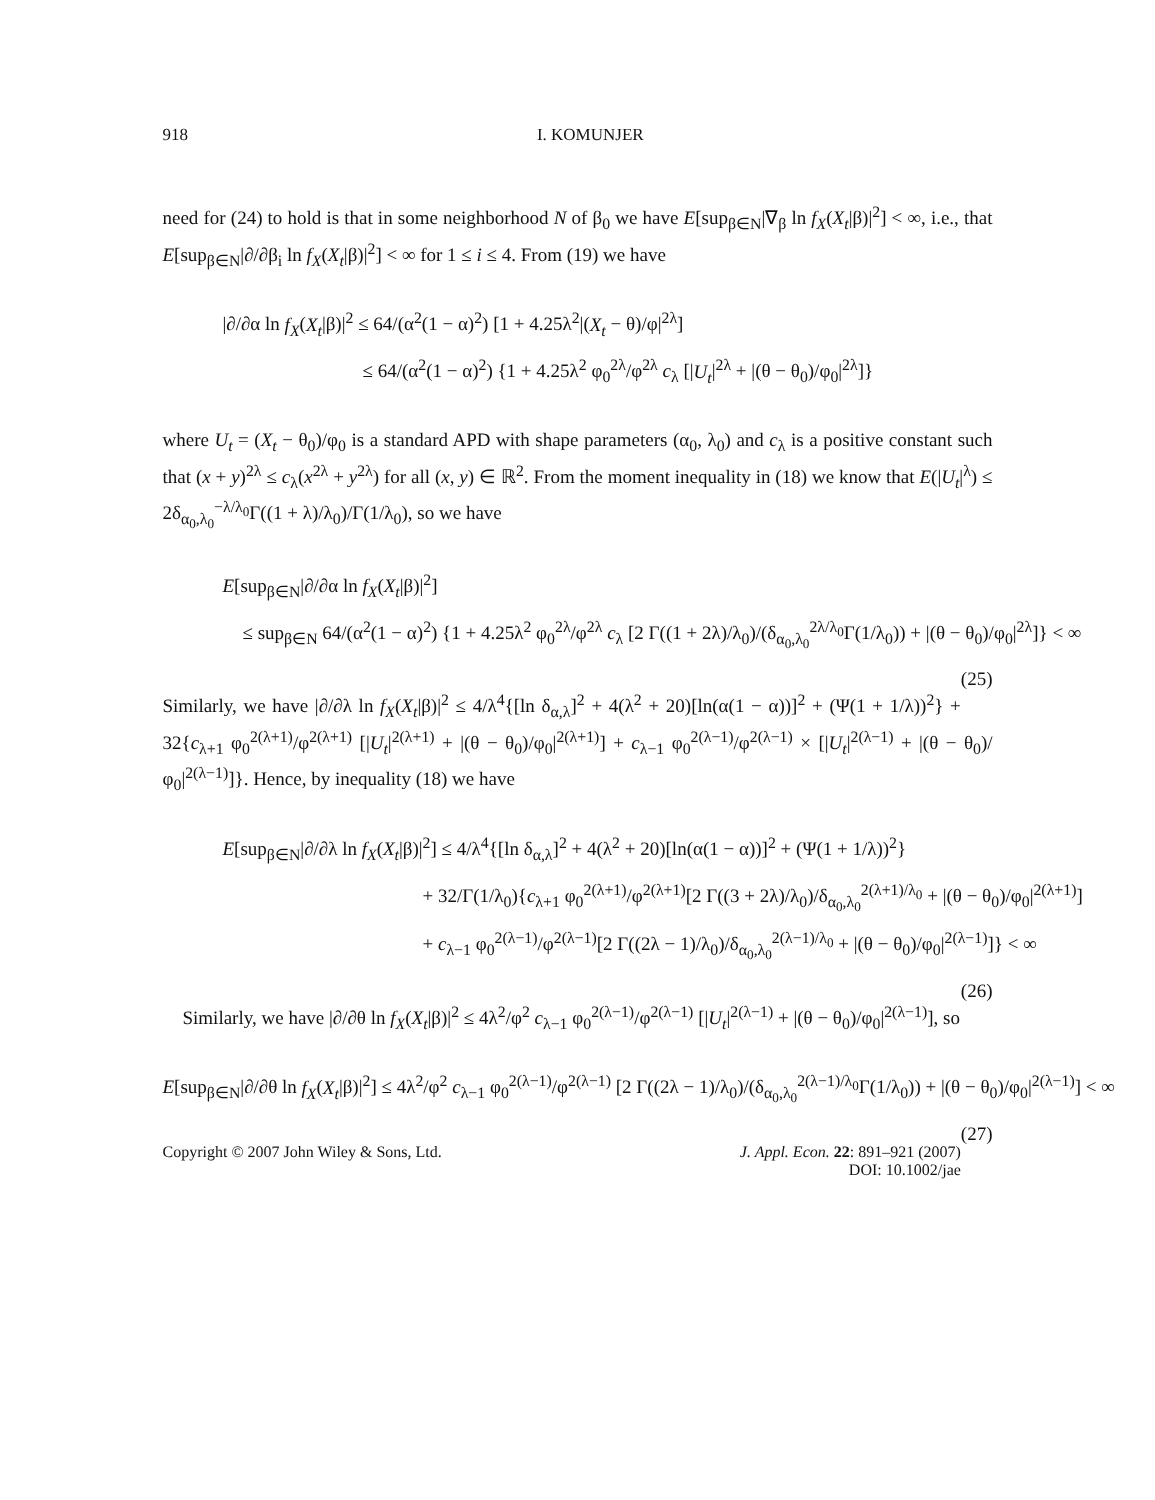918 I. KOMUNJER
need for (24) to hold is that in some neighborhood N of β<sub>0</sub> we have E[sup<sub>β∈N</sub>|∇<sub>β</sub> ln f<sub>X</sub>(X<sub>t</sub>|β)|<sup>2</sup>] < ∞, i.e., that E[sup<sub>β∈N</sub>|∂/∂β<sub>i</sub> ln f<sub>X</sub>(X<sub>t</sub>|β)|<sup>2</sup>] < ∞ for 1 ≤ i ≤ 4. From (19) we have
|∂/∂α ln f<sub>X</sub>(X<sub>t</sub>|β)|<sup>2</sup> ≤ 64/(α<sup>2</sup>(1 − α)<sup>2</sup>) [1 + 4.25λ<sup>2</sup>|(X<sub>t</sub> − θ)/φ|<sup>2λ</sup>]
≤ 64/(α<sup>2</sup>(1 − α)<sup>2</sup>) {1 + 4.25λ<sup>2</sup> φ<sub>0</sub><sup>2λ</sup>/φ<sup>2λ</sup> c<sub>λ</sub> [|U<sub>t</sub>|<sup>2λ</sup> + |(θ − θ<sub>0</sub>)/φ<sub>0</sub>|<sup>2λ</sup>]}
where U<sub>t</sub> = (X<sub>t</sub> − θ<sub>0</sub>)/φ<sub>0</sub> is a standard APD with shape parameters (α<sub>0</sub>, λ<sub>0</sub>) and c<sub>λ</sub> is a positive constant such that (x + y)<sup>2λ</sup> ≤ c<sub>λ</sub>(x<sup>2λ</sup> + y<sup>2λ</sup>) for all (x, y) ∈ ℝ<sup>2</sup>. From the moment inequality in (18) we know that E(|U<sub>t</sub>|<sup>λ</sup>) ≤ 2δ<sub>α<sub>0</sub>,λ<sub>0</sub></sub><sup>−λ/λ<sub>0</sub></sup>Γ((1 + λ)/λ<sub>0</sub>)/Γ(1/λ<sub>0</sub>), so we have
E[sup<sub>β∈N</sub>|∂/∂α ln f<sub>X</sub>(X<sub>t</sub>|β)|<sup>2</sup>]
≤ sup<sub>β∈N</sub> 64/(α<sup>2</sup>(1 − α)<sup>2</sup>) {1 + 4.25λ<sup>2</sup> φ<sub>0</sub><sup>2λ</sup>/φ<sup>2λ</sup> c<sub>λ</sub> [2 Γ((1 + 2λ)/λ<sub>0</sub>)/(δ<sub>α<sub>0</sub>,λ<sub>0</sub></sub><sup>2λ/λ<sub>0</sub></sup>Γ(1/λ<sub>0</sub>)) + |(θ − θ<sub>0</sub>)/φ<sub>0</sub>|<sup>2λ</sup>]} < ∞ (25)
Similarly, we have |∂/∂λ ln f<sub>X</sub>(X<sub>t</sub>|β)|<sup>2</sup> ≤ 4/λ<sup>4</sup>{[ln δ<sub>α,λ</sub>]<sup>2</sup> + 4(λ<sup>2</sup> + 20)[ln(α(1 − α))]<sup>2</sup> + (Ψ(1 + 1/λ))<sup>2</sup>} + 32{c<sub>λ+1</sub> φ<sub>0</sub><sup>2(λ+1)</sup>/φ<sup>2(λ+1)</sup> [|U<sub>t</sub>|<sup>2(λ+1)</sup> + |(θ − θ<sub>0</sub>)/φ<sub>0</sub>|<sup>2(λ+1)</sup>] + c<sub>λ−1</sub> φ<sub>0</sub><sup>2(λ−1)</sup>/φ<sup>2(λ−1)</sup> × [|U<sub>t</sub>|<sup>2(λ−1)</sup> + |(θ − θ<sub>0</sub>)/φ<sub>0</sub>|<sup>2(λ−1)</sup>]}. Hence, by inequality (18) we have
E[sup<sub>β∈N</sub>|∂/∂λ ln f<sub>X</sub>(X<sub>t</sub>|β)|<sup>2</sup>] ≤ 4/λ<sup>4</sup>{[ln δ<sub>α,λ</sub>]<sup>2</sup> + 4(λ<sup>2</sup> + 20)[ln(α(1 − α))]<sup>2</sup> + (Ψ(1 + 1/λ))<sup>2</sup>}
+ 32/Γ(1/λ<sub>0</sub>){c<sub>λ+1</sub> φ<sub>0</sub><sup>2(λ+1)</sup>/φ<sup>2(λ+1)</sup>[2 Γ((3 + 2λ)/λ<sub>0</sub>)/δ<sub>α<sub>0</sub>,λ<sub>0</sub></sub><sup>2(λ+1)/λ<sub>0</sub></sup> + |(θ − θ<sub>0</sub>)/φ<sub>0</sub>|<sup>2(λ+1)</sup>]
+ c<sub>λ−1</sub> φ<sub>0</sub><sup>2(λ−1)</sup>/φ<sup>2(λ−1)</sup>[2 Γ((2λ − 1)/λ<sub>0</sub>)/δ<sub>α<sub>0</sub>,λ<sub>0</sub></sub><sup>2(λ−1)/λ<sub>0</sub></sup> + |(θ − θ<sub>0</sub>)/φ<sub>0</sub>|<sup>2(λ−1)</sup>]} < ∞ (26)
Similarly, we have |∂/∂θ ln f<sub>X</sub>(X<sub>t</sub>|β)|<sup>2</sup> ≤ 4λ<sup>2</sup>/φ<sup>2</sup> c<sub>λ−1</sub> φ<sub>0</sub><sup>2(λ−1)</sup>/φ<sup>2(λ−1)</sup> [|U<sub>t</sub>|<sup>2(λ−1)</sup> + |(θ − θ<sub>0</sub>)/φ<sub>0</sub>|<sup>2(λ−1)</sup>], so
E[sup<sub>β∈N</sub>|∂/∂θ ln f<sub>X</sub>(X<sub>t</sub>|β)|<sup>2</sup>] ≤ 4λ<sup>2</sup>/φ<sup>2</sup> c<sub>λ−1</sub> φ<sub>0</sub><sup>2(λ−1)</sup>/φ<sup>2(λ−1)</sup> [2 Γ((2λ − 1)/λ<sub>0</sub>)/(δ<sub>α<sub>0</sub>,λ<sub>0</sub></sub><sup>2(λ−1)/λ<sub>0</sub></sup>Γ(1/λ<sub>0</sub>)) + |(θ − θ<sub>0</sub>)/φ<sub>0</sub>|<sup>2(λ−1)</sup>] < ∞ (27)
Copyright © 2007 John Wiley & Sons, Ltd. J. Appl. Econ. 22: 891–921 (2007)
DOI: 10.1002/jae